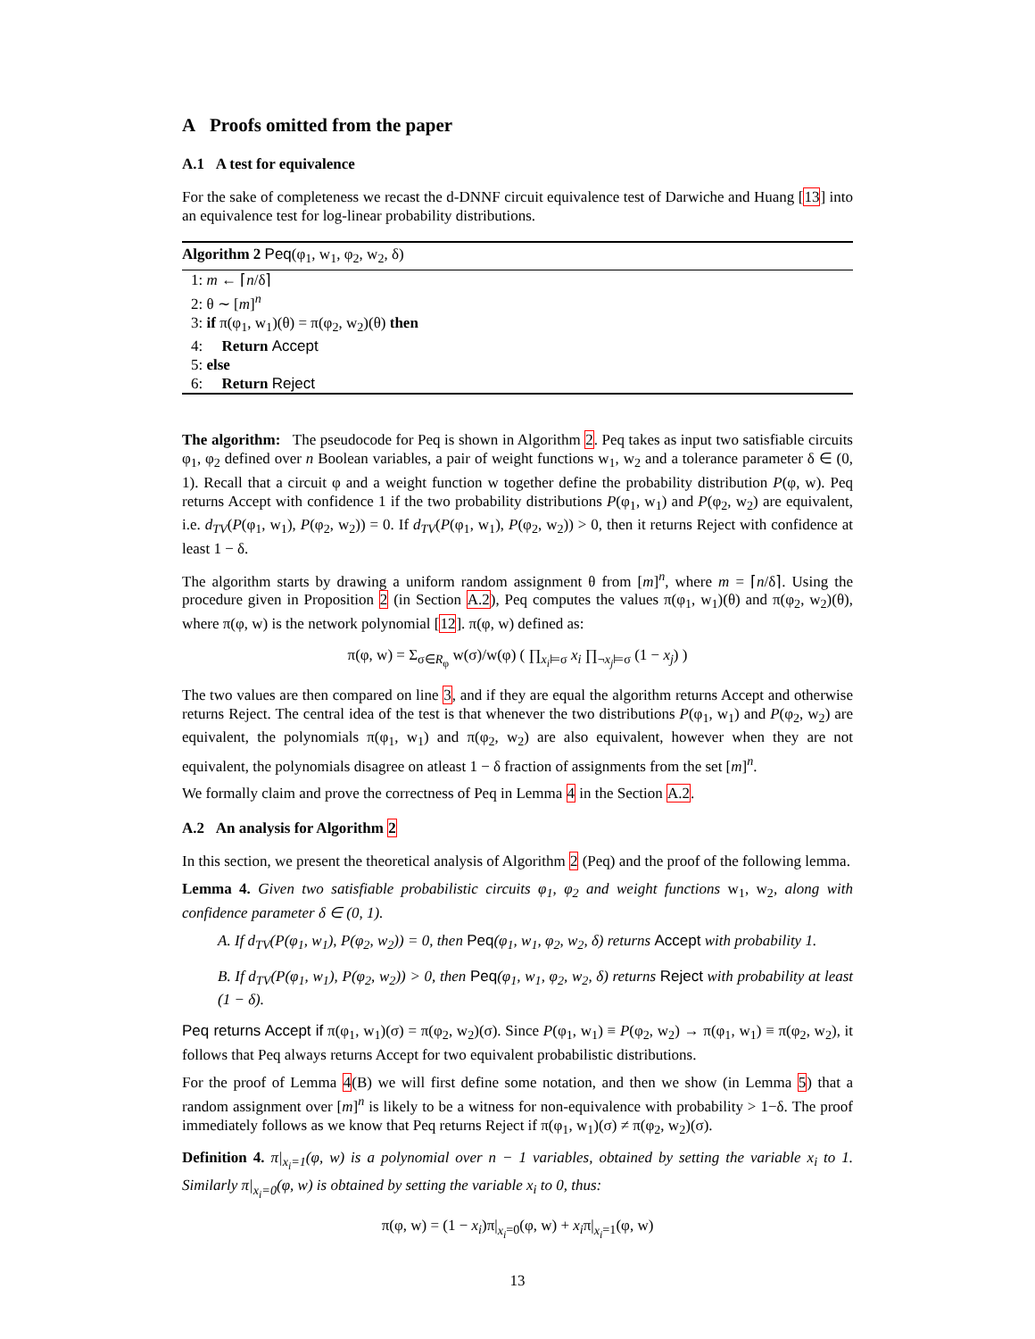A Proofs omitted from the paper
A.1 A test for equivalence
For the sake of completeness we recast the d-DNNF circuit equivalence test of Darwiche and Huang [13] into an equivalence test for log-linear probability distributions.
Algorithm 2 Peq(φ<sub>1</sub>, w<sub>1</sub>, φ<sub>2</sub>, w<sub>2</sub>, δ)
1: m ← ⌈n/δ⌉
2: θ ∼ [m]<sup>n</sup>
3: if π(φ<sub>1</sub>, w<sub>1</sub>)(θ) = π(φ<sub>2</sub>, w<sub>2</sub>)(θ) then
4: Return Accept
5: else
6: Return Reject
The algorithm: The pseudocode for Peq is shown in Algorithm 2. Peq takes as input two satisfiable circuits φ<sub>1</sub>, φ<sub>2</sub> defined over n Boolean variables, a pair of weight functions w<sub>1</sub>, w<sub>2</sub> and a tolerance parameter δ ∈ (0, 1). Recall that a circuit φ and a weight function w together define the probability distribution P(φ, w). Peq returns Accept with confidence 1 if the two probability distributions P(φ<sub>1</sub>, w<sub>1</sub>) and P(φ<sub>2</sub>, w<sub>2</sub>) are equivalent, i.e. d<sub>TV</sub>(P(φ<sub>1</sub>, w<sub>1</sub>), P(φ<sub>2</sub>, w<sub>2</sub>)) = 0. If d<sub>TV</sub>(P(φ<sub>1</sub>, w<sub>1</sub>), P(φ<sub>2</sub>, w<sub>2</sub>)) > 0, then it returns Reject with confidence at least 1 − δ.
The algorithm starts by drawing a uniform random assignment θ from [m]<sup>n</sup>, where m = ⌈n/δ⌉. Using the procedure given in Proposition 2 (in Section A.2), Peq computes the values π(φ<sub>1</sub>, w<sub>1</sub>)(θ) and π(φ<sub>2</sub>, w<sub>2</sub>)(θ), where π(φ, w) is the network polynomial [12]. π(φ, w) defined as:
π(φ, w) = Σ<sub>σ∈R<sub>φ</sub></sub> w(σ)/w(φ) ( ∏<sub>x<sub>i</sub>⊨σ</sub> x<sub>i</sub> ∏<sub>¬x<sub>j</sub>⊨σ</sub> (1 − x<sub>j</sub>) )
The two values are then compared on line 3, and if they are equal the algorithm returns Accept and otherwise returns Reject. The central idea of the test is that whenever the two distributions P(φ<sub>1</sub>, w<sub>1</sub>) and P(φ<sub>2</sub>, w<sub>2</sub>) are equivalent, the polynomials π(φ<sub>1</sub>, w<sub>1</sub>) and π(φ<sub>2</sub>, w<sub>2</sub>) are also equivalent, however when they are not equivalent, the polynomials disagree on atleast 1 − δ fraction of assignments from the set [m]<sup>n</sup>.
We formally claim and prove the correctness of Peq in Lemma 4 in the Section A.2.
A.2 An analysis for Algorithm 2
In this section, we present the theoretical analysis of Algorithm 2 (Peq) and the proof of the following lemma.
Lemma 4. Given two satisfiable probabilistic circuits φ<sub>1</sub>, φ<sub>2</sub> and weight functions w<sub>1</sub>, w<sub>2</sub>, along with confidence parameter δ ∈ (0, 1).
A. If d<sub>TV</sub>(P(φ<sub>1</sub>, w<sub>1</sub>), P(φ<sub>2</sub>, w<sub>2</sub>)) = 0, then Peq(φ<sub>1</sub>, w<sub>1</sub>, φ<sub>2</sub>, w<sub>2</sub>, δ) returns Accept with probability 1.
B. If d<sub>TV</sub>(P(φ<sub>1</sub>, w<sub>1</sub>), P(φ<sub>2</sub>, w<sub>2</sub>)) > 0, then Peq(φ<sub>1</sub>, w<sub>1</sub>, φ<sub>2</sub>, w<sub>2</sub>, δ) returns Reject with probability at least (1 − δ).
Peq returns Accept if π(φ<sub>1</sub>, w<sub>1</sub>)(σ) = π(φ<sub>2</sub>, w<sub>2</sub>)(σ). Since P(φ<sub>1</sub>, w<sub>1</sub>) ≡ P(φ<sub>2</sub>, w<sub>2</sub>) → π(φ<sub>1</sub>, w<sub>1</sub>) ≡ π(φ<sub>2</sub>, w<sub>2</sub>), it follows that Peq always returns Accept for two equivalent probabilistic distributions.
For the proof of Lemma 4(B) we will first define some notation, and then we show (in Lemma 5) that a random assignment over [m]<sup>n</sup> is likely to be a witness for non-equivalence with probability > 1−δ. The proof immediately follows as we know that Peq returns Reject if π(φ<sub>1</sub>, w<sub>1</sub>)(σ) ≠ π(φ<sub>2</sub>, w<sub>2</sub>)(σ).
Definition 4. π|<sub>x<sub>i</sub>=1</sub>(φ, w) is a polynomial over n − 1 variables, obtained by setting the variable x<sub>i</sub> to 1. Similarly π|<sub>x<sub>i</sub>=0</sub>(φ, w) is obtained by setting the variable x<sub>i</sub> to 0, thus:
π(φ, w) = (1 − x<sub>i</sub>)π|<sub>x<sub>i</sub>=0</sub>(φ, w) + x<sub>i</sub>π|<sub>x<sub>i</sub>=1</sub>(φ, w)
13